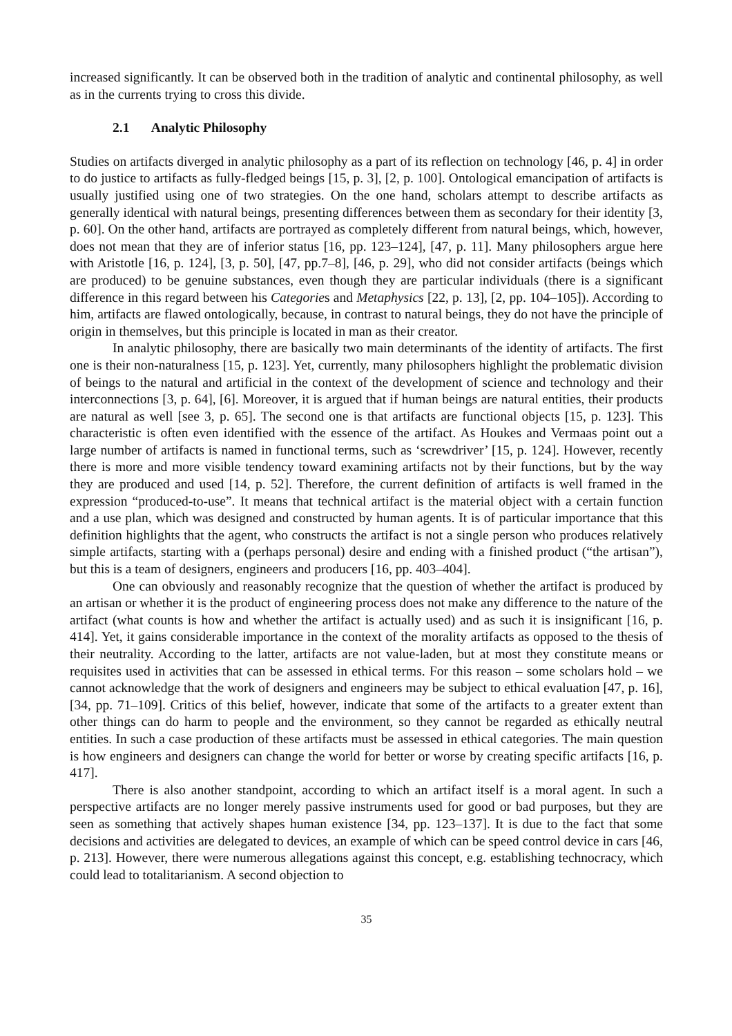increased significantly. It can be observed both in the tradition of analytic and continental philosophy, as well as in the currents trying to cross this divide.
2.1 Analytic Philosophy
Studies on artifacts diverged in analytic philosophy as a part of its reflection on technology [46, p. 4] in order to do justice to artifacts as fully-fledged beings [15, p. 3], [2, p. 100]. Ontological emancipation of artifacts is usually justified using one of two strategies. On the one hand, scholars attempt to describe artifacts as generally identical with natural beings, presenting differences between them as secondary for their identity [3, p. 60]. On the other hand, artifacts are portrayed as completely different from natural beings, which, however, does not mean that they are of inferior status [16, pp. 123–124], [47, p. 11]. Many philosophers argue here with Aristotle [16, p. 124], [3, p. 50], [47, pp.7–8], [46, p. 29], who did not consider artifacts (beings which are produced) to be genuine substances, even though they are particular individuals (there is a significant difference in this regard between his Categories and Metaphysics [22, p. 13], [2, pp. 104–105]). According to him, artifacts are flawed ontologically, because, in contrast to natural beings, they do not have the principle of origin in themselves, but this principle is located in man as their creator.
In analytic philosophy, there are basically two main determinants of the identity of artifacts. The first one is their non-naturalness [15, p. 123]. Yet, currently, many philosophers highlight the problematic division of beings to the natural and artificial in the context of the development of science and technology and their interconnections [3, p. 64], [6]. Moreover, it is argued that if human beings are natural entities, their products are natural as well [see 3, p. 65]. The second one is that artifacts are functional objects [15, p. 123]. This characteristic is often even identified with the essence of the artifact. As Houkes and Vermaas point out a large number of artifacts is named in functional terms, such as ‘screwdriver’ [15, p. 124]. However, recently there is more and more visible tendency toward examining artifacts not by their functions, but by the way they are produced and used [14, p. 52]. Therefore, the current definition of artifacts is well framed in the expression “produced-to-use”. It means that technical artifact is the material object with a certain function and a use plan, which was designed and constructed by human agents. It is of particular importance that this definition highlights that the agent, who constructs the artifact is not a single person who produces relatively simple artifacts, starting with a (perhaps personal) desire and ending with a finished product (“the artisan”), but this is a team of designers, engineers and producers [16, pp. 403–404].
One can obviously and reasonably recognize that the question of whether the artifact is produced by an artisan or whether it is the product of engineering process does not make any difference to the nature of the artifact (what counts is how and whether the artifact is actually used) and as such it is insignificant [16, p. 414]. Yet, it gains considerable importance in the context of the morality artifacts as opposed to the thesis of their neutrality. According to the latter, artifacts are not value-laden, but at most they constitute means or requisites used in activities that can be assessed in ethical terms. For this reason – some scholars hold – we cannot acknowledge that the work of designers and engineers may be subject to ethical evaluation [47, p. 16], [34, pp. 71–109]. Critics of this belief, however, indicate that some of the artifacts to a greater extent than other things can do harm to people and the environment, so they cannot be regarded as ethically neutral entities. In such a case production of these artifacts must be assessed in ethical categories. The main question is how engineers and designers can change the world for better or worse by creating specific artifacts [16, p. 417].
There is also another standpoint, according to which an artifact itself is a moral agent. In such a perspective artifacts are no longer merely passive instruments used for good or bad purposes, but they are seen as something that actively shapes human existence [34, pp. 123–137]. It is due to the fact that some decisions and activities are delegated to devices, an example of which can be speed control device in cars [46, p. 213]. However, there were numerous allegations against this concept, e.g. establishing technocracy, which could lead to totalitarianism. A second objection to
35